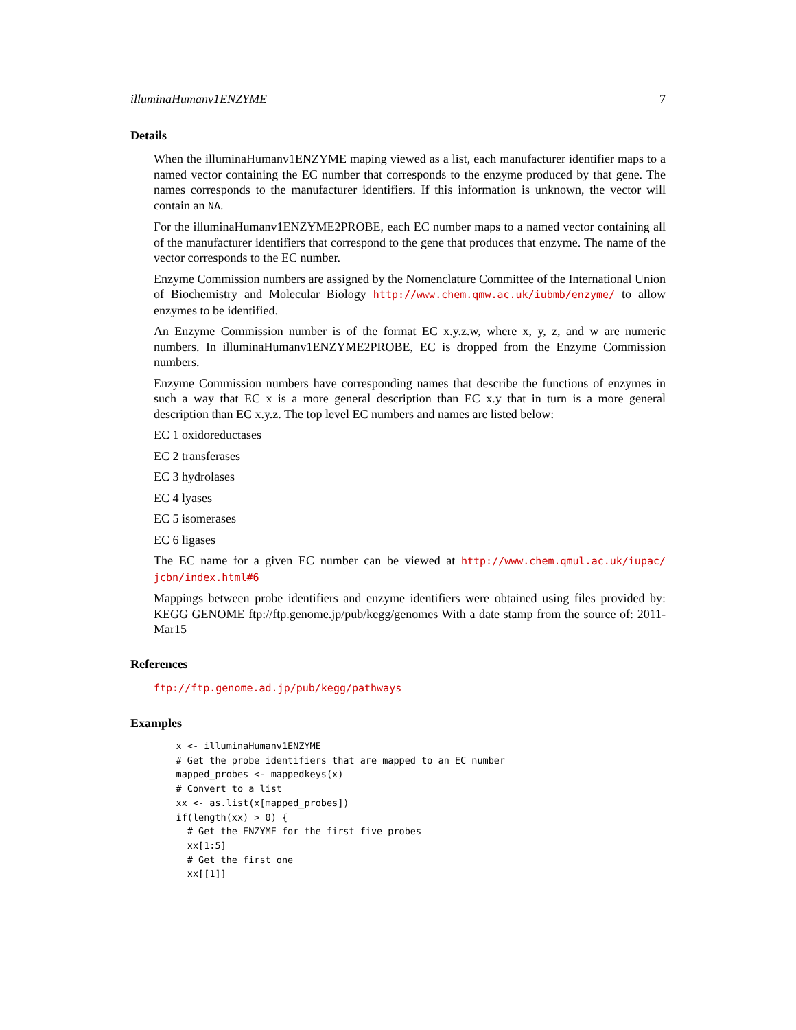illuminaHumanv1ENZYME 7
Details
When the illuminaHumanv1ENZYME maping viewed as a list, each manufacturer identifier maps to a named vector containing the EC number that corresponds to the enzyme produced by that gene. The names corresponds to the manufacturer identifiers. If this information is unknown, the vector will contain an NA.
For the illuminaHumanv1ENZYME2PROBE, each EC number maps to a named vector containing all of the manufacturer identifiers that correspond to the gene that produces that enzyme. The name of the vector corresponds to the EC number.
Enzyme Commission numbers are assigned by the Nomenclature Committee of the International Union of Biochemistry and Molecular Biology http://www.chem.qmw.ac.uk/iubmb/enzyme/ to allow enzymes to be identified.
An Enzyme Commission number is of the format EC x.y.z.w, where x, y, z, and w are numeric numbers. In illuminaHumanv1ENZYME2PROBE, EC is dropped from the Enzyme Commission numbers.
Enzyme Commission numbers have corresponding names that describe the functions of enzymes in such a way that EC x is a more general description than EC x.y that in turn is a more general description than EC x.y.z. The top level EC numbers and names are listed below:
EC 1 oxidoreductases
EC 2 transferases
EC 3 hydrolases
EC 4 lyases
EC 5 isomerases
EC 6 ligases
The EC name for a given EC number can be viewed at http://www.chem.qmul.ac.uk/iupac/ jcbn/index.html#6
Mappings between probe identifiers and enzyme identifiers were obtained using files provided by: KEGG GENOME ftp://ftp.genome.jp/pub/kegg/genomes With a date stamp from the source of: 2011-Mar15
References
ftp://ftp.genome.ad.jp/pub/kegg/pathways
Examples
    x <- illuminaHumanv1ENZYME
    # Get the probe identifiers that are mapped to an EC number
    mapped_probes <- mappedkeys(x)
    # Convert to a list
    xx <- as.list(x[mapped_probes])
    if(length(xx) > 0) {
      # Get the ENZYME for the first five probes
      xx[1:5]
      # Get the first one
      xx[[1]]